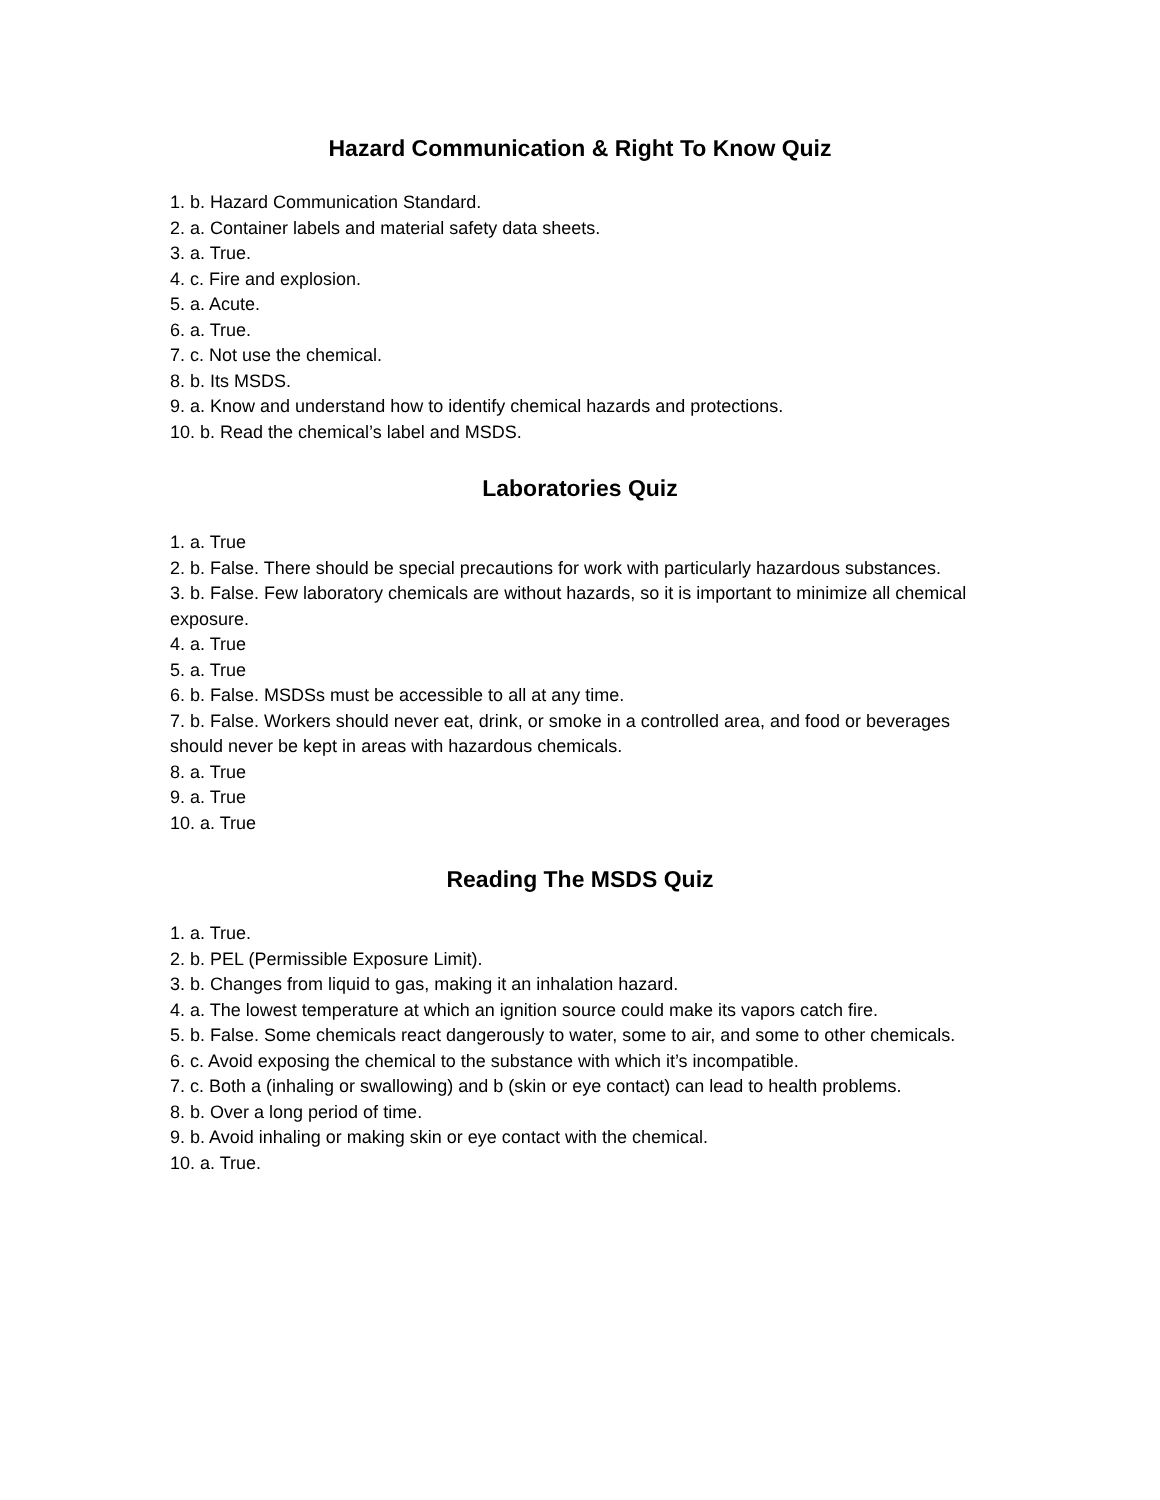Hazard Communication & Right To Know Quiz
1. b. Hazard Communication Standard.
2. a. Container labels and material safety data sheets.
3. a. True.
4. c. Fire and explosion.
5. a. Acute.
6. a. True.
7. c. Not use the chemical.
8. b. Its MSDS.
9. a. Know and understand how to identify chemical hazards and protections.
10. b. Read the chemical’s label and MSDS.
Laboratories Quiz
1. a. True
2. b. False. There should be special precautions for work with particularly hazardous substances.
3. b. False. Few laboratory chemicals are without hazards, so it is important to minimize all chemical exposure.
4. a. True
5. a. True
6. b. False. MSDSs must be accessible to all at any time.
7. b. False. Workers should never eat, drink, or smoke in a controlled area, and food or beverages should never be kept in areas with hazardous chemicals.
8. a. True
9. a. True
10. a. True
Reading The MSDS Quiz
1. a. True.
2. b. PEL (Permissible Exposure Limit).
3. b. Changes from liquid to gas, making it an inhalation hazard.
4. a. The lowest temperature at which an ignition source could make its vapors catch fire.
5. b. False. Some chemicals react dangerously to water, some to air, and some to other chemicals.
6. c. Avoid exposing the chemical to the substance with which it’s incompatible.
7. c. Both a (inhaling or swallowing) and b (skin or eye contact) can lead to health problems.
8. b. Over a long period of time.
9. b. Avoid inhaling or making skin or eye contact with the chemical.
10. a. True.